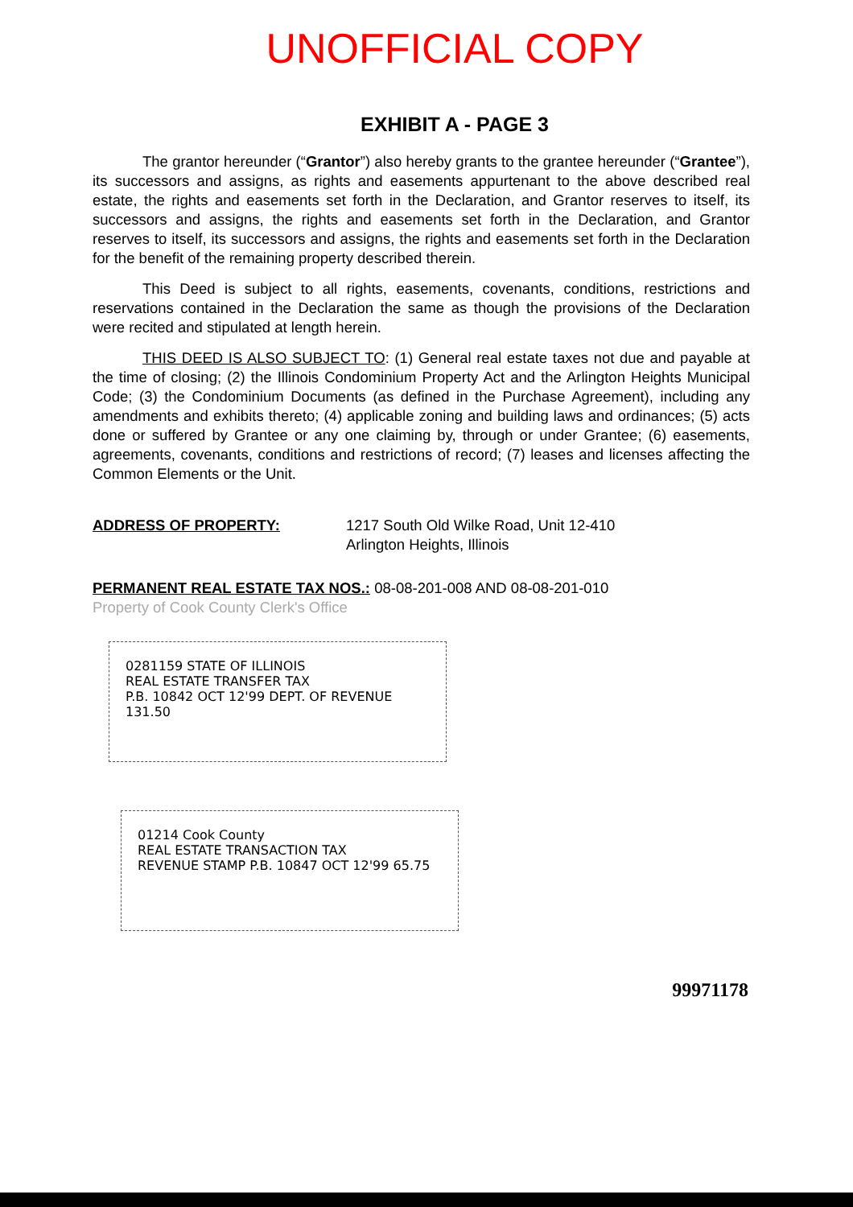UNOFFICIAL COPY
EXHIBIT A - PAGE 3
The grantor hereunder (“Grantor”) also hereby grants to the grantee hereunder (“Grantee”), its successors and assigns, as rights and easements appurtenant to the above described real estate, the rights and easements set forth in the Declaration, and Grantor reserves to itself, its successors and assigns, the rights and easements set forth in the Declaration, and Grantor reserves to itself, its successors and assigns, the rights and easements set forth in the Declaration for the benefit of the remaining property described therein.
This Deed is subject to all rights, easements, covenants, conditions, restrictions and reservations contained in the Declaration the same as though the provisions of the Declaration were recited and stipulated at length herein.
THIS DEED IS ALSO SUBJECT TO: (1) General real estate taxes not due and payable at the time of closing; (2) the Illinois Condominium Property Act and the Arlington Heights Municipal Code; (3) the Condominium Documents (as defined in the Purchase Agreement), including any amendments and exhibits thereto; (4) applicable zoning and building laws and ordinances; (5) acts done or suffered by Grantee or any one claiming by, through or under Grantee; (6) easements, agreements, covenants, conditions and restrictions of record; (7) leases and licenses affecting the Common Elements or the Unit.
ADDRESS OF PROPERTY: 1217 South Old Wilke Road, Unit 12-410
Arlington Heights, Illinois
PERMANENT REAL ESTATE TAX NOS.: 08-08-201-008 AND 08-08-201-010
Property of Cook County Clerk's Office
0281159 STATE OF ILLINOIS
REAL ESTATE TRANSFER TAX
P.B. 10842 OCT 12'99 DEPT. OF REVENUE 131.50
01214 Cook County
REAL ESTATE TRANSACTION TAX
REVENUE STAMP P.B. 10847 OCT 12'99 65.75
99971178